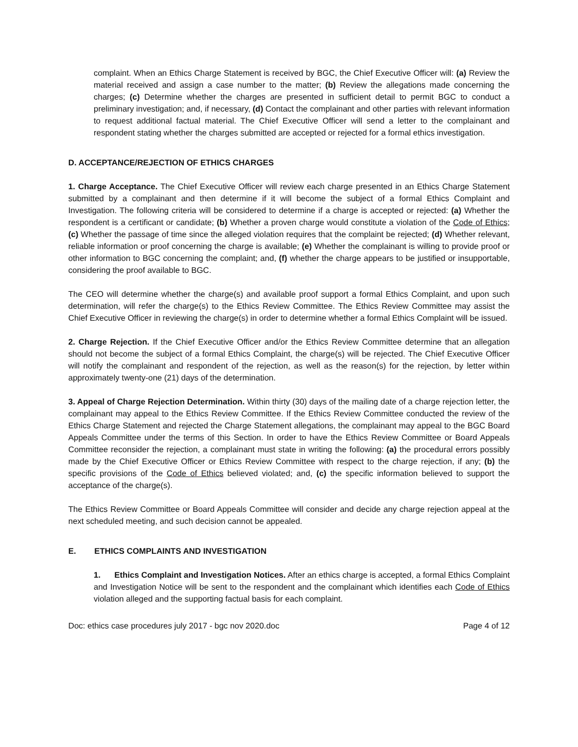complaint. When an Ethics Charge Statement is received by BGC, the Chief Executive Officer will: (a) Review the material received and assign a case number to the matter; (b) Review the allegations made concerning the charges; (c) Determine whether the charges are presented in sufficient detail to permit BGC to conduct a preliminary investigation; and, if necessary, (d) Contact the complainant and other parties with relevant information to request additional factual material. The Chief Executive Officer will send a letter to the complainant and respondent stating whether the charges submitted are accepted or rejected for a formal ethics investigation.
D. ACCEPTANCE/REJECTION OF ETHICS CHARGES
1. Charge Acceptance. The Chief Executive Officer will review each charge presented in an Ethics Charge Statement submitted by a complainant and then determine if it will become the subject of a formal Ethics Complaint and Investigation. The following criteria will be considered to determine if a charge is accepted or rejected: (a) Whether the respondent is a certificant or candidate; (b) Whether a proven charge would constitute a violation of the Code of Ethics; (c) Whether the passage of time since the alleged violation requires that the complaint be rejected; (d) Whether relevant, reliable information or proof concerning the charge is available; (e) Whether the complainant is willing to provide proof or other information to BGC concerning the complaint; and, (f) whether the charge appears to be justified or insupportable, considering the proof available to BGC.
The CEO will determine whether the charge(s) and available proof support a formal Ethics Complaint, and upon such determination, will refer the charge(s) to the Ethics Review Committee. The Ethics Review Committee may assist the Chief Executive Officer in reviewing the charge(s) in order to determine whether a formal Ethics Complaint will be issued.
2. Charge Rejection. If the Chief Executive Officer and/or the Ethics Review Committee determine that an allegation should not become the subject of a formal Ethics Complaint, the charge(s) will be rejected. The Chief Executive Officer will notify the complainant and respondent of the rejection, as well as the reason(s) for the rejection, by letter within approximately twenty-one (21) days of the determination.
3. Appeal of Charge Rejection Determination. Within thirty (30) days of the mailing date of a charge rejection letter, the complainant may appeal to the Ethics Review Committee. If the Ethics Review Committee conducted the review of the Ethics Charge Statement and rejected the Charge Statement allegations, the complainant may appeal to the BGC Board Appeals Committee under the terms of this Section. In order to have the Ethics Review Committee or Board Appeals Committee reconsider the rejection, a complainant must state in writing the following: (a) the procedural errors possibly made by the Chief Executive Officer or Ethics Review Committee with respect to the charge rejection, if any; (b) the specific provisions of the Code of Ethics believed violated; and, (c) the specific information believed to support the acceptance of the charge(s).
The Ethics Review Committee or Board Appeals Committee will consider and decide any charge rejection appeal at the next scheduled meeting, and such decision cannot be appealed.
E. ETHICS COMPLAINTS AND INVESTIGATION
1. Ethics Complaint and Investigation Notices. After an ethics charge is accepted, a formal Ethics Complaint and Investigation Notice will be sent to the respondent and the complainant which identifies each Code of Ethics violation alleged and the supporting factual basis for each complaint.
Doc: ethics case procedures july 2017 - bgc nov 2020.doc Page 4 of 12